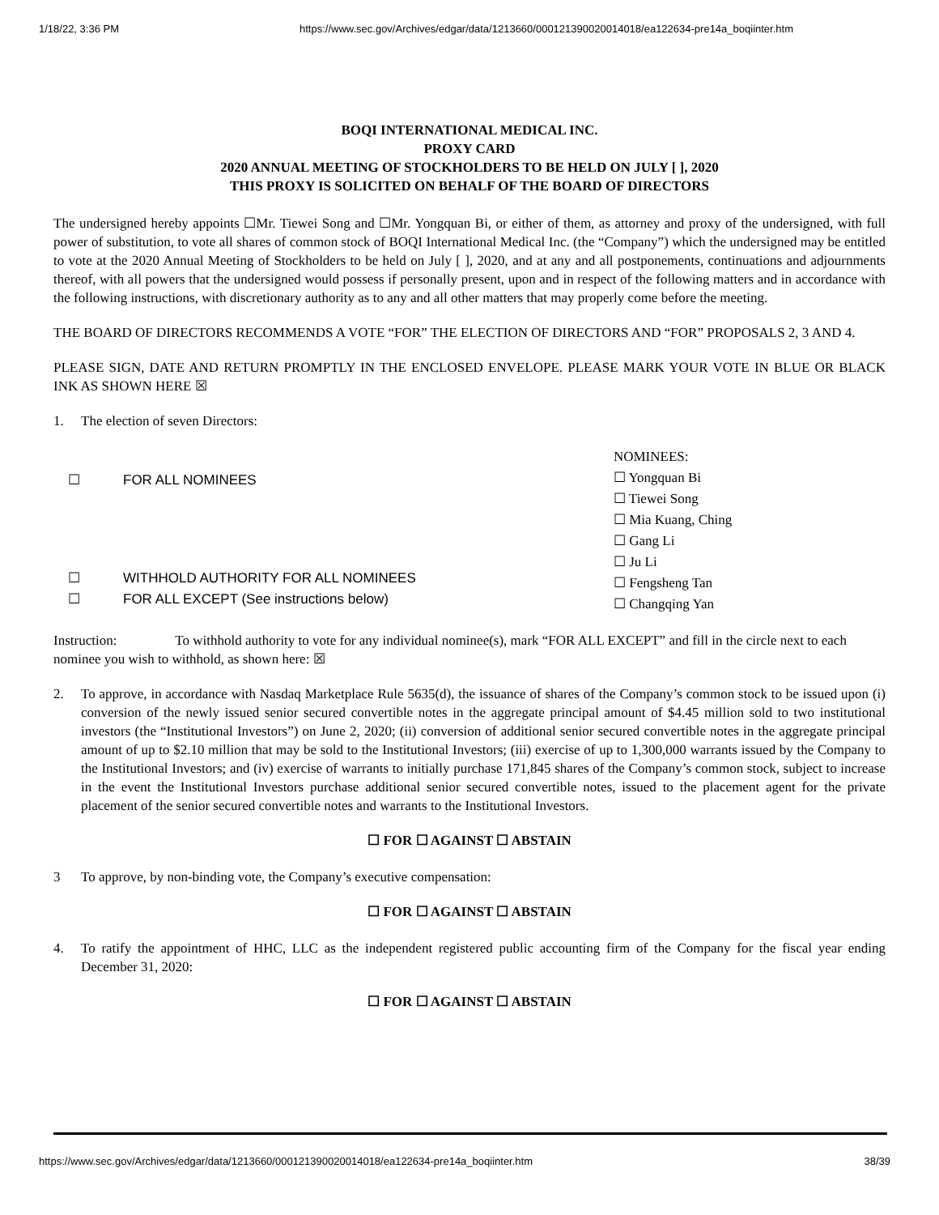1/18/22, 3:36 PM https://www.sec.gov/Archives/edgar/data/1213660/000121390020014018/ea122634-pre14a_boqiinter.htm
BOQI INTERNATIONAL MEDICAL INC.
PROXY CARD
2020 ANNUAL MEETING OF STOCKHOLDERS TO BE HELD ON JULY [ ], 2020
THIS PROXY IS SOLICITED ON BEHALF OF THE BOARD OF DIRECTORS
The undersigned hereby appoints ☐Mr. Tiewei Song and ☐Mr. Yongquan Bi, or either of them, as attorney and proxy of the undersigned, with full power of substitution, to vote all shares of common stock of BOQI International Medical Inc. (the “Company”) which the undersigned may be entitled to vote at the 2020 Annual Meeting of Stockholders to be held on July [ ], 2020, and at any and all postponements, continuations and adjournments thereof, with all powers that the undersigned would possess if personally present, upon and in respect of the following matters and in accordance with the following instructions, with discretionary authority as to any and all other matters that may properly come before the meeting.
THE BOARD OF DIRECTORS RECOMMENDS A VOTE “FOR” THE ELECTION OF DIRECTORS AND “FOR” PROPOSALS 2, 3 AND 4.
PLEASE SIGN, DATE AND RETURN PROMPTLY IN THE ENCLOSED ENVELOPE. PLEASE MARK YOUR VOTE IN BLUE OR BLACK INK AS SHOWN HERE ☒
1. The election of seven Directors:
☐ FOR ALL NOMINEES
☐ WITHHOLD AUTHORITY FOR ALL NOMINEES
☐ FOR ALL EXCEPT (See instructions below)
NOMINEES:
☐ Yongquan Bi
☐ Tiewei Song
☐ Mia Kuang, Ching
☐ Gang Li
☐ Ju Li
☐ Fengsheng Tan
☐ Changqing Yan
Instruction: To withhold authority to vote for any individual nominee(s), mark “FOR ALL EXCEPT” and fill in the circle next to each nominee you wish to withhold, as shown here: ☒
2. To approve, in accordance with Nasdaq Marketplace Rule 5635(d), the issuance of shares of the Company’s common stock to be issued upon (i) conversion of the newly issued senior secured convertible notes in the aggregate principal amount of $4.45 million sold to two institutional investors (the “Institutional Investors”) on June 2, 2020; (ii) conversion of additional senior secured convertible notes in the aggregate principal amount of up to $2.10 million that may be sold to the Institutional Investors; (iii) exercise of up to 1,300,000 warrants issued by the Company to the Institutional Investors; and (iv) exercise of warrants to initially purchase 171,845 shares of the Company’s common stock, subject to increase in the event the Institutional Investors purchase additional senior secured convertible notes, issued to the placement agent for the private placement of the senior secured convertible notes and warrants to the Institutional Investors.
☐ FOR ☐ AGAINST ☐ ABSTAIN
3 To approve, by non-binding vote, the Company’s executive compensation:
☐ FOR ☐ AGAINST ☐ ABSTAIN
4. To ratify the appointment of HHC, LLC as the independent registered public accounting firm of the Company for the fiscal year ending December 31, 2020:
☐ FOR ☐ AGAINST ☐ ABSTAIN
https://www.sec.gov/Archives/edgar/data/1213660/000121390020014018/ea122634-pre14a_boqiinter.htm 38/39